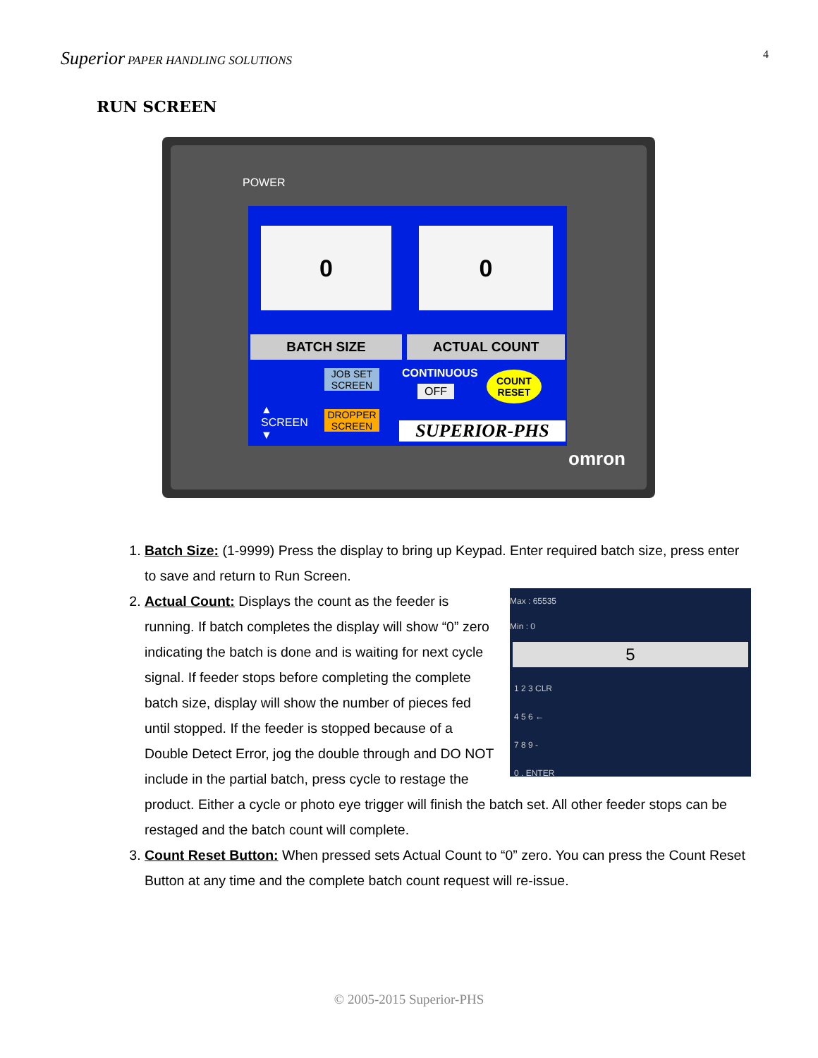Superior PAPER HANDLING SOLUTIONS 4
RUN SCREEN
POWER
0 0
BATCH SIZE ACTUAL COUNT
▲
SCREEN
▼
JOB SET SCREEN
DROPPER SCREEN
CONTINUOUS
OFF
COUNT
RESET
SUPERIOR-PHS
omron
1. Batch Size: (1-9999) Press the display to bring up Keypad. Enter required batch size, press enter to save and return to Run Screen.
2. Max : 65535
Min : 0
5
1 2 3 CLR
4 5 6 ←
7 8 9 -
0 . ENTER
Actual Count: Displays the count as the feeder is running. If batch completes the display will show “0” zero indicating the batch is done and is waiting for next cycle signal. If feeder stops before completing the complete batch size, display will show the number of pieces fed until stopped. If the feeder is stopped because of a Double Detect Error, jog the double through and DO NOT include in the partial batch, press cycle to restage the product. Either a cycle or photo eye trigger will finish the batch set. All other feeder stops can be restaged and the batch count will complete.
3. Count Reset Button: When pressed sets Actual Count to “0” zero. You can press the Count Reset Button at any time and the complete batch count request will re-issue.
© 2005-2015 Superior-PHS